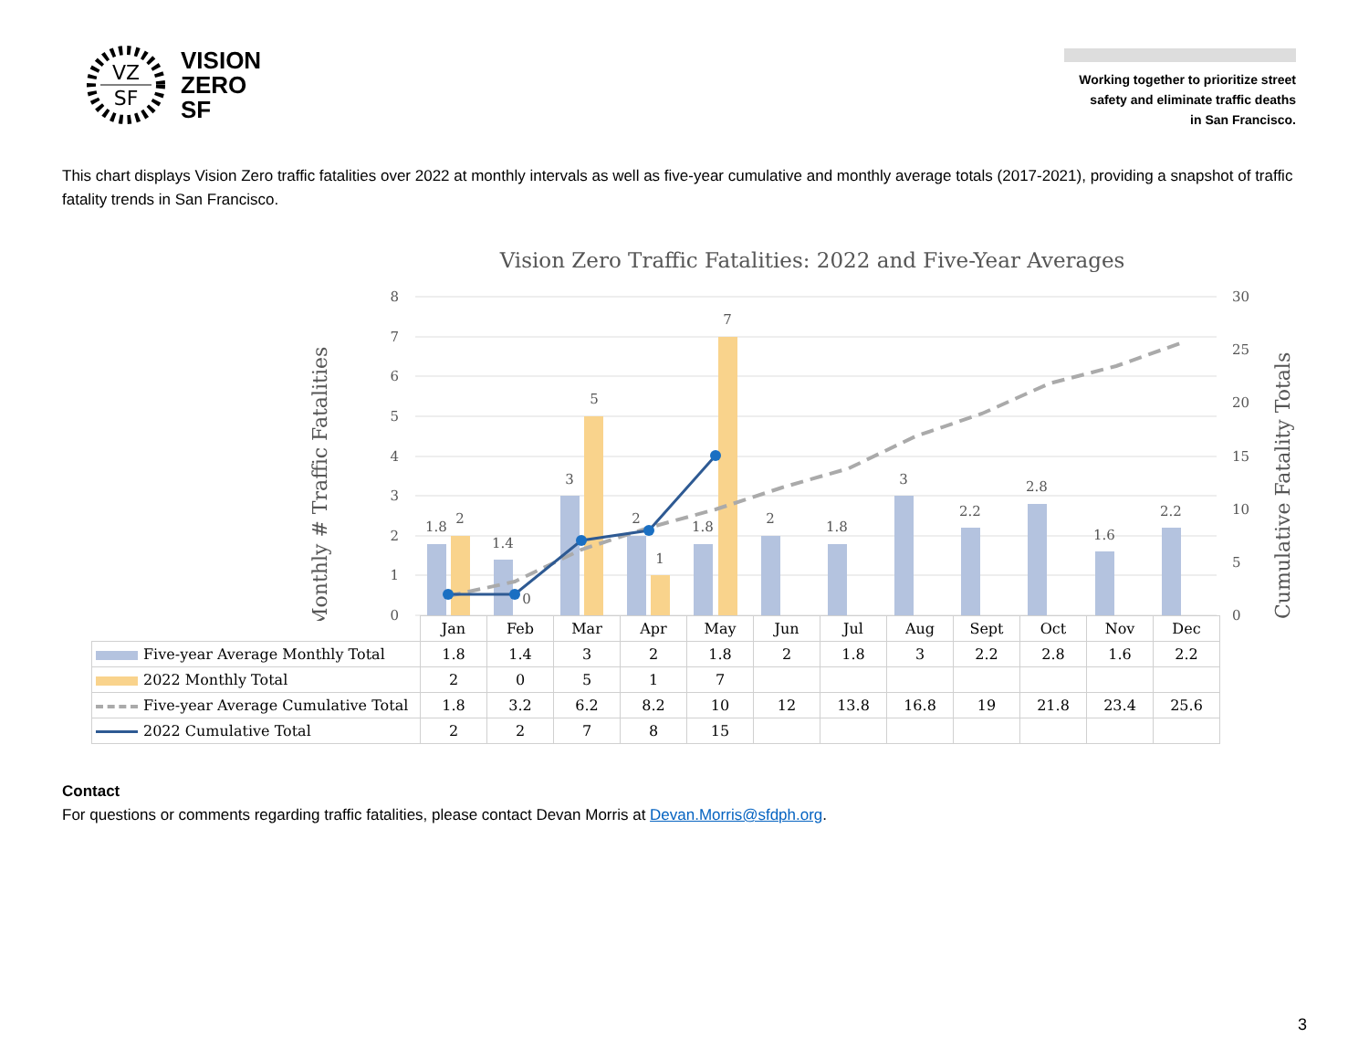VZ
SF
VISION
ZERO
SF
Working together to prioritize street
safety and eliminate traffic deaths
in San Francisco.
This chart displays Vision Zero traffic fatalities over 2022 at monthly intervals as well as five-year cumulative and monthly average totals (2017-2021), providing a snapshot of traffic fatality trends in San Francisco.
Vision Zero Traffic Fatalities: 2022 and Five-Year Averages
Monthly # Traffic Fatalities
Cumulative Fatality Totals
8
7
6
5
4
3
2
1
0
30
25
20
15
10
5
0
1.8
2
1.4
0
3
5
2
1
1.8
7
2
1.8
3
2.2
2.8
1.6
2.2
| | Jan | Feb | Mar | Apr | May | Jun | Jul | Aug | Sept | Oct | Nov | Dec |
| Five-year Average Monthly Total | 1.8 | 1.4 | 3 | 2 | 1.8 | 2 | 1.8 | 3 | 2.2 | 2.8 | 1.6 | 2.2 |
| 2022 Monthly Total | 2 | 0 | 5 | 1 | 7 | | | | | | | |
| Five-year Average Cumulative Total | 1.8 | 3.2 | 6.2 | 8.2 | 10 | 12 | 13.8 | 16.8 | 19 | 21.8 | 23.4 | 25.6 |
| 2022 Cumulative Total | 2 | 2 | 7 | 8 | 15 | | | | | | | |
Contact
For questions or comments regarding traffic fatalities, please contact Devan Morris at Devan.Morris@sfdph.org.
3